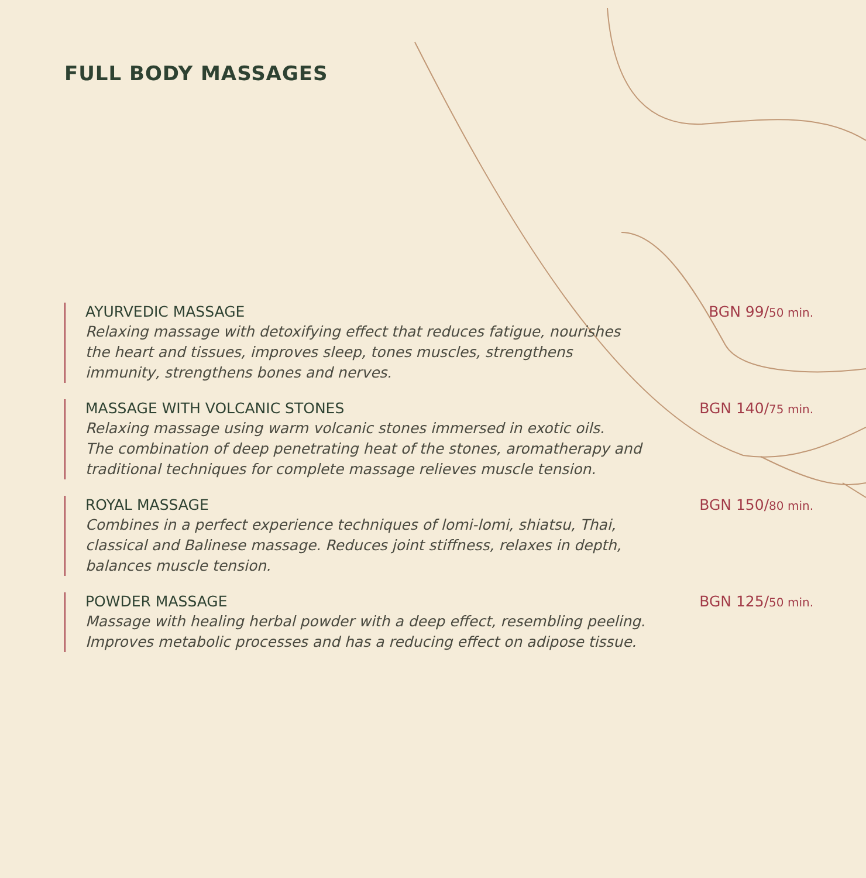FULL BODY MASSAGES
AYURVEDIC MASSAGE
Relaxing massage with detoxifying effect that reduces fatigue, nourishes the heart and tissues, improves sleep, tones muscles, strengthens immunity, strengthens bones and nerves.
BGN 99/50 min.
MASSAGE WITH VOLCANIC STONES
Relaxing massage using warm volcanic stones immersed in exotic oils.
The combination of deep penetrating heat of the stones, aromatherapy and traditional techniques for complete massage relieves muscle tension.
BGN 140/75 min.
ROYAL MASSAGE
Combines in a perfect experience techniques of lomi-lomi, shiatsu, Thai, classical and Balinese massage. Reduces joint stiffness, relaxes in depth, balances muscle tension.
BGN 150/80 min.
POWDER MASSAGE
Massage with healing herbal powder with a deep effect, resembling peeling.
Improves metabolic processes and has a reducing effect on adipose tissue.
BGN 125/50 min.